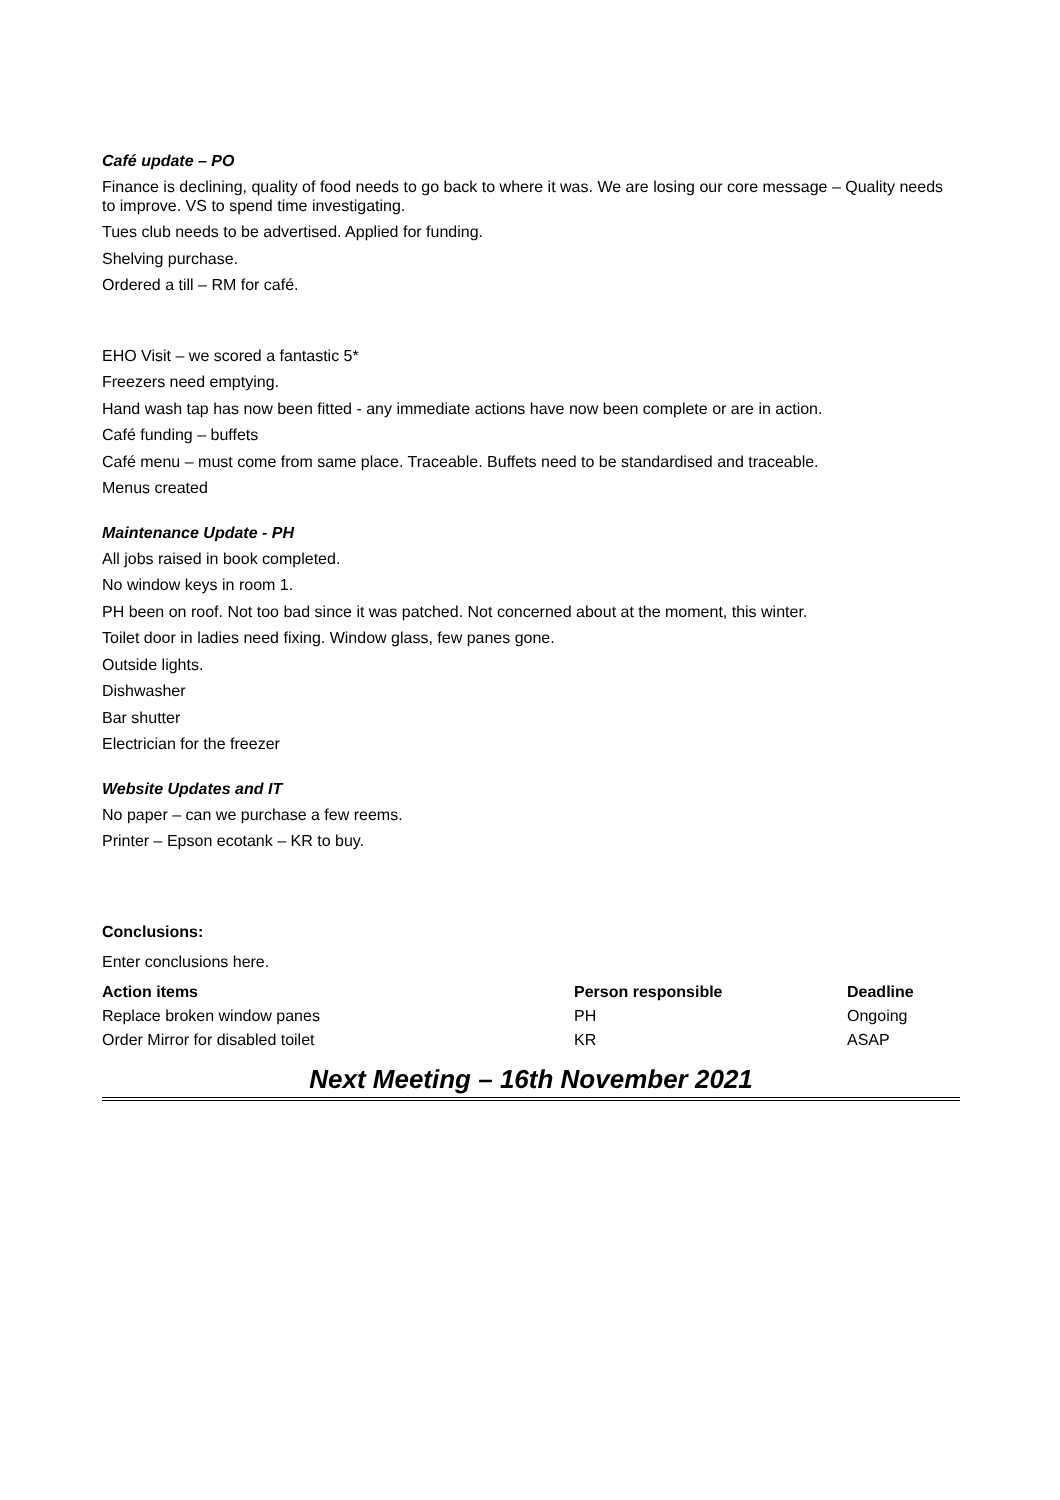Café update – PO
Finance is declining, quality of food needs to go back to where it was. We are losing our core message – Quality needs to improve. VS to spend time investigating.
Tues club needs to be advertised. Applied for funding.
Shelving purchase.
Ordered a till – RM for café.
EHO Visit – we scored a fantastic 5*
Freezers need emptying.
Hand wash tap has now been fitted - any immediate actions have now been complete or are in action.
Café funding – buffets
Café menu – must come from same place. Traceable. Buffets need to be standardised and traceable.
Menus created
Maintenance Update - PH
All jobs raised in book completed.
No window keys in room 1.
PH been on roof. Not too bad since it was patched. Not concerned about at the moment, this winter.
Toilet door in ladies need fixing. Window glass, few panes gone.
Outside lights.
Dishwasher
Bar shutter
Electrician for the freezer
Website Updates and IT
No paper – can we purchase a few reems.
Printer – Epson ecotank – KR to buy.
Conclusions:
Enter conclusions here.
| Action items | Person responsible | Deadline |
| --- | --- | --- |
| Replace broken window panes | PH | Ongoing |
| Order Mirror for disabled toilet | KR | ASAP |
Next Meeting – 16th November 2021